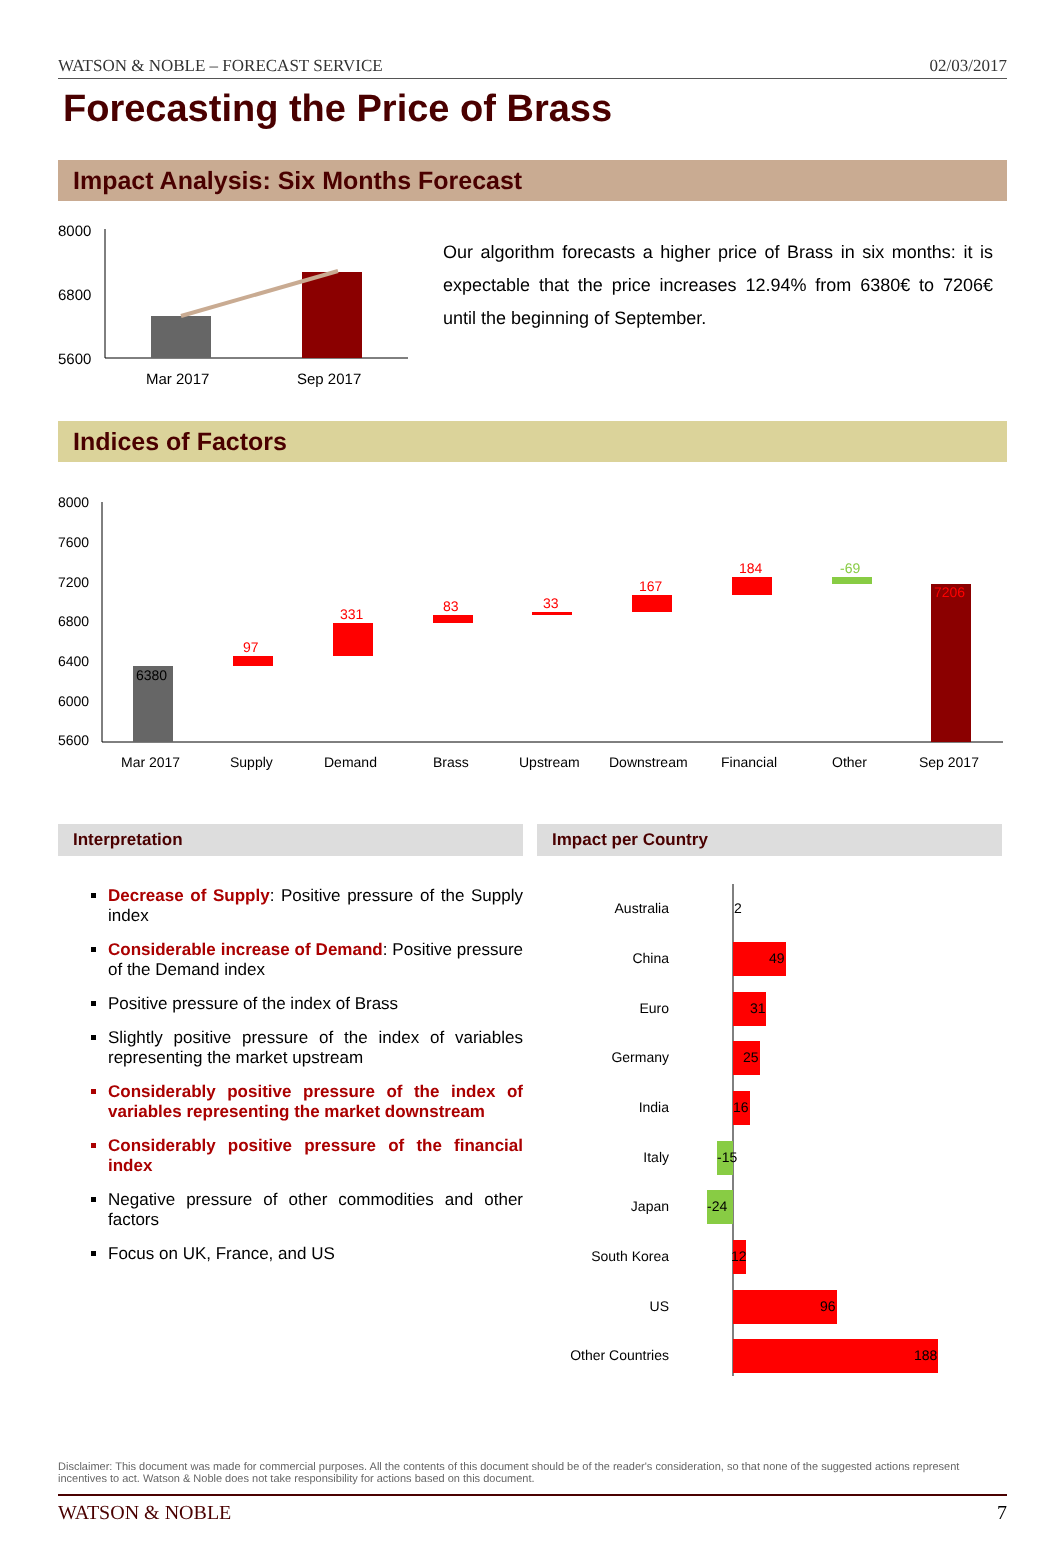WATSON & NOBLE – FORECAST SERVICE 02/03/2017
Forecasting the Price of Brass
Impact Analysis: Six Months Forecast
8000
6800
5600
Mar 2017
Sep 2017
Our algorithm forecasts a higher price of Brass in six months: it is expectable that the price increases 12.94% from 6380€ to 7206€ until the beginning of September.
Indices of Factors
8000
7600
7200
6800
6400
6000
5600
6380
97
331
83
33
167
184
-69
7206
Mar 2017
Supply
Demand
Brass
Upstream
Downstream
Financial
Other
Sep 2017
Interpretation
Decrease of Supply: Positive pressure of the Supply index
Considerable increase of Demand: Positive pressure of the Demand index
Positive pressure of the index of Brass
Slightly positive pressure of the index of variables representing the market upstream
Considerably positive pressure of the index of variables representing the market downstream
Considerably positive pressure of the financial index
Negative pressure of other commodities and other factors
Focus on UK, France, and US
Impact per Country
Australia
China
Euro
Germany
India
Italy
Japan
South Korea
US
Other Countries
2
49
31
25
16
-15
-24
12
96
188
Disclaimer: This document was made for commercial purposes. All the contents of this document should be of the reader's consideration, so that none of the suggested actions represent incentives to act. Watson & Noble does not take responsibility for actions based on this document.
WATSON & NOBLE 7